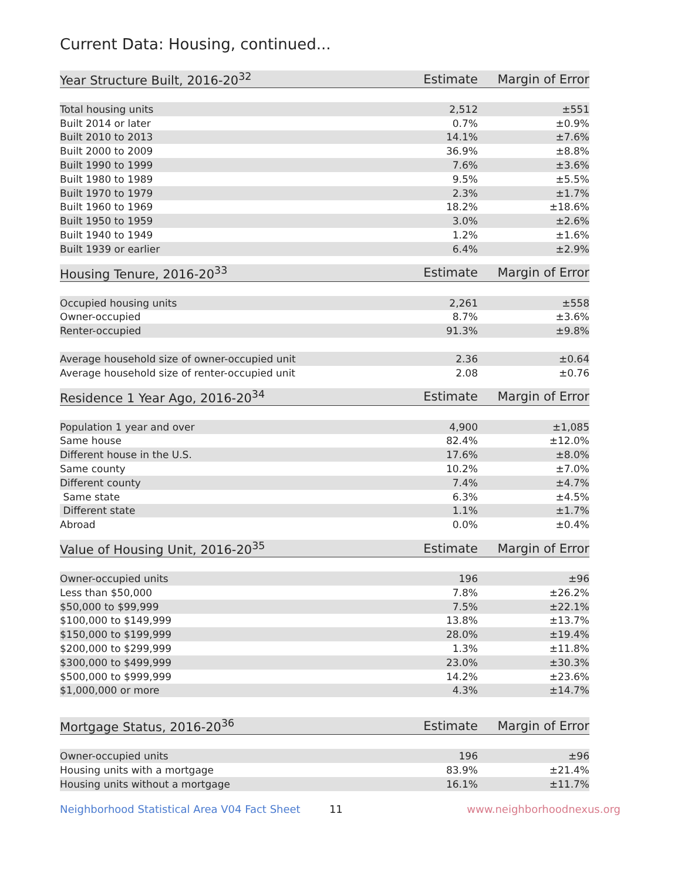Current Data: Housing, continued...
| Year Structure Built, 2016-20<sup>32</sup> | Estimate | Margin of Error |
| --- | --- | --- |
| Total housing units | 2,512 | ±551 |
| Built 2014 or later | 0.7% | ±0.9% |
| Built 2010 to 2013 | 14.1% | ±7.6% |
| Built 2000 to 2009 | 36.9% | ±8.8% |
| Built 1990 to 1999 | 7.6% | ±3.6% |
| Built 1980 to 1989 | 9.5% | ±5.5% |
| Built 1970 to 1979 | 2.3% | ±1.7% |
| Built 1960 to 1969 | 18.2% | ±18.6% |
| Built 1950 to 1959 | 3.0% | ±2.6% |
| Built 1940 to 1949 | 1.2% | ±1.6% |
| Built 1939 or earlier | 6.4% | ±2.9% |
| Housing Tenure, 2016-20<sup>33</sup> | Estimate | Margin of Error |
| --- | --- | --- |
| Occupied housing units | 2,261 | ±558 |
| Owner-occupied | 8.7% | ±3.6% |
| Renter-occupied | 91.3% | ±9.8% |
| Average household size of owner-occupied unit | 2.36 | ±0.64 |
| Average household size of renter-occupied unit | 2.08 | ±0.76 |
| Residence 1 Year Ago, 2016-20<sup>34</sup> | Estimate | Margin of Error |
| --- | --- | --- |
| Population 1 year and over | 4,900 | ±1,085 |
| Same house | 82.4% | ±12.0% |
| Different house in the U.S. | 17.6% | ±8.0% |
| Same county | 10.2% | ±7.0% |
| Different county | 7.4% | ±4.7% |
| Same state | 6.3% | ±4.5% |
| Different state | 1.1% | ±1.7% |
| Abroad | 0.0% | ±0.4% |
| Value of Housing Unit, 2016-20<sup>35</sup> | Estimate | Margin of Error |
| --- | --- | --- |
| Owner-occupied units | 196 | ±96 |
| Less than $50,000 | 7.8% | ±26.2% |
| $50,000 to $99,999 | 7.5% | ±22.1% |
| $100,000 to $149,999 | 13.8% | ±13.7% |
| $150,000 to $199,999 | 28.0% | ±19.4% |
| $200,000 to $299,999 | 1.3% | ±11.8% |
| $300,000 to $499,999 | 23.0% | ±30.3% |
| $500,000 to $999,999 | 14.2% | ±23.6% |
| $1,000,000 or more | 4.3% | ±14.7% |
| Mortgage Status, 2016-20<sup>36</sup> | Estimate | Margin of Error |
| --- | --- | --- |
| Owner-occupied units | 196 | ±96 |
| Housing units with a mortgage | 83.9% | ±21.4% |
| Housing units without a mortgage | 16.1% | ±11.7% |
Neighborhood Statistical Area V04 Fact Sheet 11 www.neighborhoodnexus.org